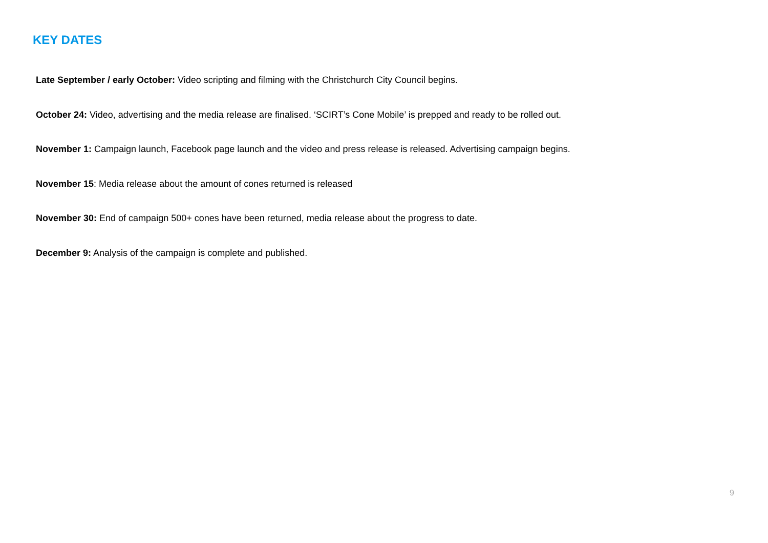KEY DATES
Late September / early October: Video scripting and filming with the Christchurch City Council begins.
October 24: Video, advertising and the media release are finalised. ‘SCIRT’s Cone Mobile’ is prepped and ready to be rolled out.
November 1: Campaign launch, Facebook page launch and the video and press release is released. Advertising campaign begins.
November 15: Media release about the amount of cones returned is released
November 30: End of campaign 500+ cones have been returned, media release about the progress to date.
December 9: Analysis of the campaign is complete and published.
9